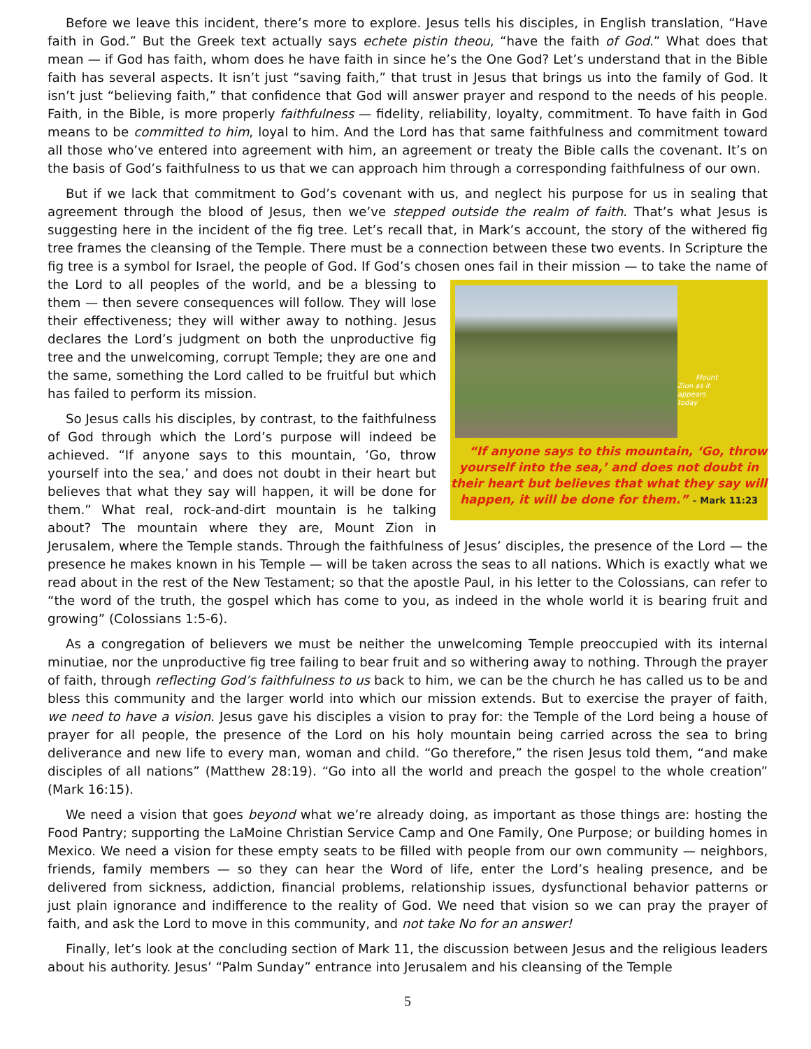Before we leave this incident, there’s more to explore. Jesus tells his disciples, in English translation, “Have faith in God.” But the Greek text actually says echete pistin theou, “have the faith of God.” What does that mean — if God has faith, whom does he have faith in since he’s the One God? Let’s understand that in the Bible faith has several aspects. It isn’t just “saving faith,” that trust in Jesus that brings us into the family of God. It isn’t just “believing faith,” that confidence that God will answer prayer and respond to the needs of his people. Faith, in the Bible, is more properly faithfulness — fidelity, reliability, loyalty, commitment. To have faith in God means to be committed to him, loyal to him. And the Lord has that same faithfulness and commitment toward all those who’ve entered into agreement with him, an agreement or treaty the Bible calls the covenant. It’s on the basis of God’s faithfulness to us that we can approach him through a corresponding faithfulness of our own.
But if we lack that commitment to God’s covenant with us, and neglect his purpose for us in sealing that agreement through the blood of Jesus, then we’ve stepped outside the realm of faith. That’s what Jesus is suggesting here in the incident of the fig tree. Let’s recall that, in Mark’s account, the story of the withered fig tree frames the cleansing of the Temple. There must be a connection between these two events. In Scripture the fig tree is a symbol for Israel, the people of God. If God’s chosen ones fail in their mission — to take the Mount Zion as it appears today
“If anyone says to this mountain, ‘Go, throw yourself into the sea,’ and does not doubt in their heart but believes that what they say will happen, it will be done for them.” – Mark 11:23 name of the Lord to all peoples of the world, and be a blessing to them — then severe consequences will follow. They will lose their effectiveness; they will wither away to nothing. Jesus declares the Lord’s judgment on both the unproductive fig tree and the unwelcoming, corrupt Temple; they are one and the same, something the Lord called to be fruitful but which has failed to perform its mission.
So Jesus calls his disciples, by contrast, to the faithfulness of God through which the Lord’s purpose will indeed be achieved. “If anyone says to this mountain, ‘Go, throw yourself into the sea,’ and does not doubt in their heart but believes that what they say will happen, it will be done for them.” What real, rock-and-dirt mountain is he talking about? The mountain where they are, Mount Zion in Jerusalem, where the Temple stands. Through the faithfulness of Jesus’ disciples, the presence of the Lord — the presence he makes known in his Temple — will be taken across the seas to all nations. Which is exactly what we read about in the rest of the New Testament; so that the apostle Paul, in his letter to the Colossians, can refer to “the word of the truth, the gospel which has come to you, as indeed in the whole world it is bearing fruit and growing” (Colossians 1:5-6).
As a congregation of believers we must be neither the unwelcoming Temple preoccupied with its internal minutiae, nor the unproductive fig tree failing to bear fruit and so withering away to nothing. Through the prayer of faith, through reflecting God’s faithfulness to us back to him, we can be the church he has called us to be and bless this community and the larger world into which our mission extends. But to exercise the prayer of faith, we need to have a vision. Jesus gave his disciples a vision to pray for: the Temple of the Lord being a house of prayer for all people, the presence of the Lord on his holy mountain being carried across the sea to bring deliverance and new life to every man, woman and child. “Go therefore,” the risen Jesus told them, “and make disciples of all nations” (Matthew 28:19). “Go into all the world and preach the gospel to the whole creation” (Mark 16:15).
We need a vision that goes beyond what we’re already doing, as important as those things are: hosting the Food Pantry; supporting the LaMoine Christian Service Camp and One Family, One Purpose; or building homes in Mexico. We need a vision for these empty seats to be filled with people from our own community — neighbors, friends, family members — so they can hear the Word of life, enter the Lord’s healing presence, and be delivered from sickness, addiction, financial problems, relationship issues, dysfunctional behavior patterns or just plain ignorance and indifference to the reality of God. We need that vision so we can pray the prayer of faith, and ask the Lord to move in this community, and not take No for an answer!
Finally, let’s look at the concluding section of Mark 11, the discussion between Jesus and the religious leaders about his authority. Jesus’ “Palm Sunday” entrance into Jerusalem and his cleansing of the Temple
5